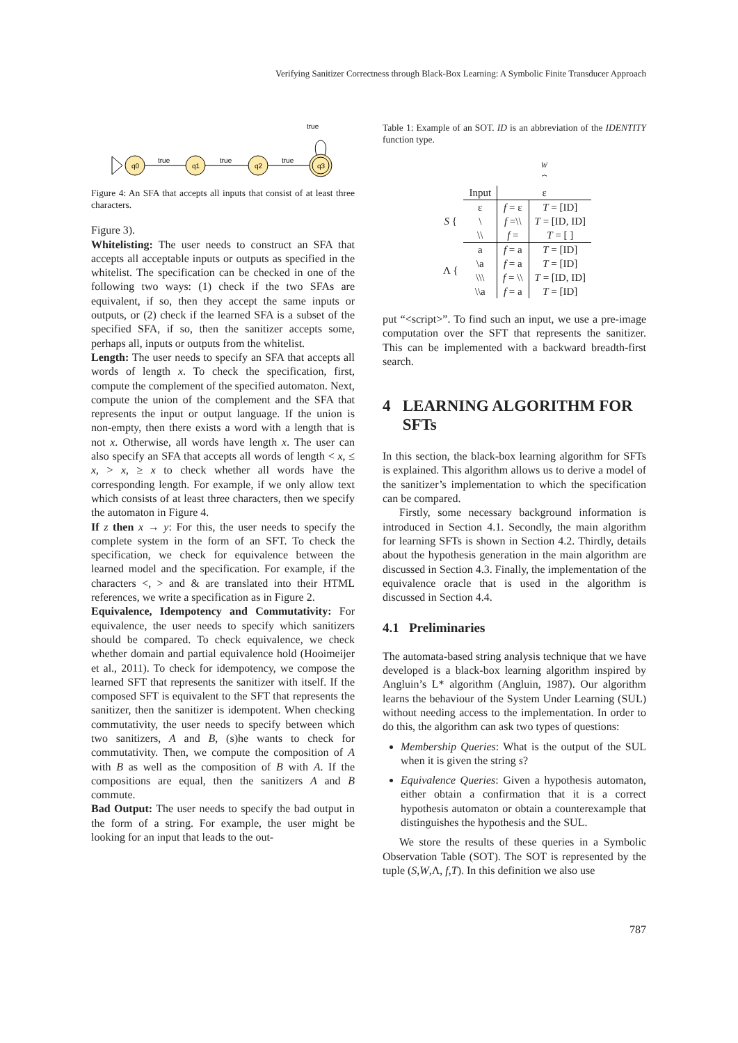Verifying Sanitizer Correctness through Black-Box Learning: A Symbolic Finite Transducer Approach
q0
q1
q2
q3
true
true
true
true
Figure 4: An SFA that accepts all inputs that consist of at least three characters.
Figure 3).
Whitelisting: The user needs to construct an SFA that accepts all acceptable inputs or outputs as specified in the whitelist. The specification can be checked in one of the following two ways: (1) check if the two SFAs are equivalent, if so, then they accept the same inputs or outputs, or (2) check if the learned SFA is a subset of the specified SFA, if so, then the sanitizer accepts some, perhaps all, inputs or outputs from the whitelist.
Length: The user needs to specify an SFA that accepts all words of length x. To check the specification, first, compute the complement of the specified automaton. Next, compute the union of the complement and the SFA that represents the input or output language. If the union is non-empty, then there exists a word with a length that is not x. Otherwise, all words have length x. The user can also specify an SFA that accepts all words of length < x, ≤ x, > x, ≥ x to check whether all words have the corresponding length. For example, if we only allow text which consists of at least three characters, then we specify the automaton in Figure 4.
If z then x → y: For this, the user needs to specify the complete system in the form of an SFT. To check the specification, we check for equivalence between the learned model and the specification. For example, if the characters <, > and & are translated into their HTML references, we write a specification as in Figure 2.
Equivalence, Idempotency and Commutativity: For equivalence, the user needs to specify which sanitizers should be compared. To check equivalence, we check whether domain and partial equivalence hold (Hooimeijer et al., 2011). To check for idempotency, we compose the learned SFT that represents the sanitizer with itself. If the composed SFT is equivalent to the SFT that represents the sanitizer, then the sanitizer is idempotent. When checking commutativity, the user needs to specify between which two sanitizers, A and B, (s)he wants to check for commutativity. Then, we compute the composition of A with B as well as the composition of B with A. If the compositions are equal, then the sanitizers A and B commute.
Bad Output: The user needs to specify the bad output in the form of a string. For example, the user might be looking for an input that leads to the out-
Table 1: Example of an SOT. ID is an abbreviation of the IDENTITY function type.
| | | W ⏞ | |
| | Input | ε | |
| S { | ε | f = ε | T = [ID] |
| | \ | f =\\ | T = [ID, ID] |
| | \\ | f = | T = [ ] |
| Λ { | a | f = a | T = [ID] |
| | \a | f = a | T = [ID] |
| | \\\ | f = \\ | T = [ID, ID] |
| | \\a | f = a | T = [ID] |
put “<script>”. To find such an input, we use a pre-image computation over the SFT that represents the sanitizer. This can be implemented with a backward breadth-first search.
4 LEARNING ALGORITHM FOR
SFTs
In this section, the black-box learning algorithm for SFTs is explained. This algorithm allows us to derive a model of the sanitizer’s implementation to which the specification can be compared.
Firstly, some necessary background information is introduced in Section 4.1. Secondly, the main algorithm for learning SFTs is shown in Section 4.2. Thirdly, details about the hypothesis generation in the main algorithm are discussed in Section 4.3. Finally, the implementation of the equivalence oracle that is used in the algorithm is discussed in Section 4.4.
4.1 Preliminaries
The automata-based string analysis technique that we have developed is a black-box learning algorithm inspired by Angluin’s L* algorithm (Angluin, 1987). Our algorithm learns the behaviour of the System Under Learning (SUL) without needing access to the implementation. In order to do this, the algorithm can ask two types of questions:
Membership Queries: What is the output of the SUL when it is given the string s?
Equivalence Queries: Given a hypothesis automaton, either obtain a confirmation that it is a correct hypothesis automaton or obtain a counterexample that distinguishes the hypothesis and the SUL.
We store the results of these queries in a Symbolic Observation Table (SOT). The SOT is represented by the tuple (S,W,Λ, f,T). In this definition we also use
787